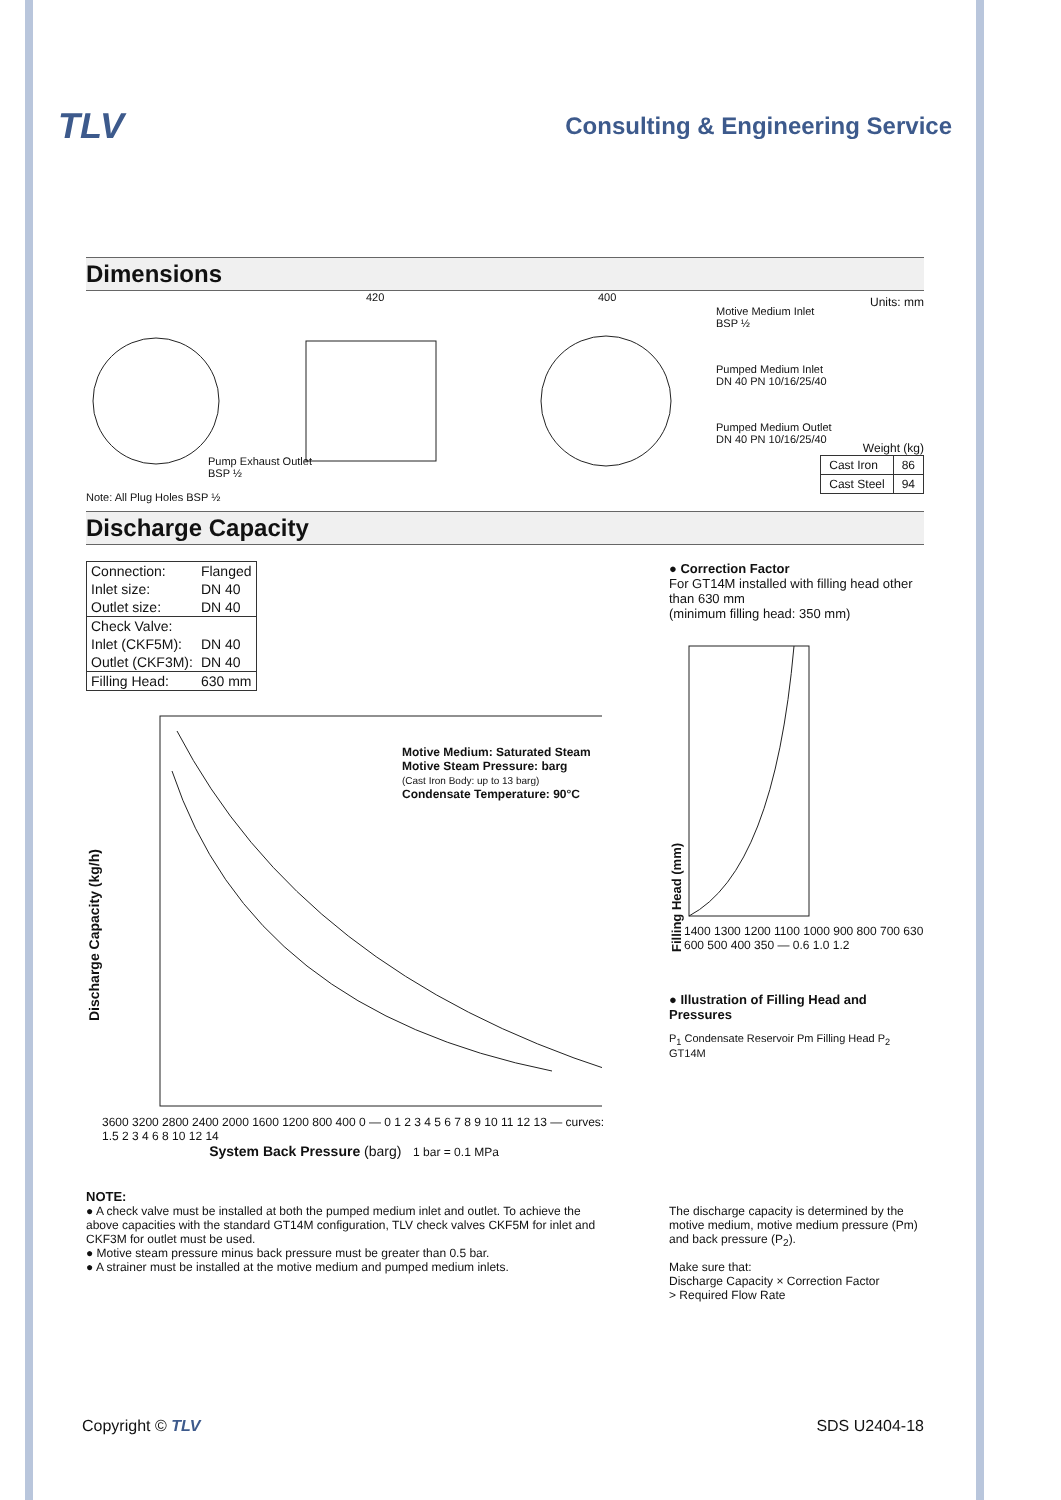TLV
Consulting & Engineering Service
Dimensions
420 400
Motive Medium Inlet
BSP ½
Pumped Medium Inlet
DN 40 PN 10/16/25/40
Pumped Medium Outlet
DN 40 PN 10/16/25/40
Pump Exhaust Outlet
BSP ½
Units: mm
Weight (kg)
| Cast Iron | 86 |
| Cast Steel | 94 |
Note: All Plug Holes BSP ½
Discharge Capacity
| Connection: | Flanged |
| Inlet size: | DN 40 |
| Outlet size: | DN 40 |
| Check Valve: | |
| Inlet (CKF5M): | DN 40 |
| Outlet (CKF3M): | DN 40 |
| Filling Head: | 630 mm |
Discharge Capacity (kg/h)
Motive Medium: Saturated Steam
Motive Steam Pressure: barg
(Cast Iron Body: up to 13 barg)
Condensate Temperature: 90°C
3600 3200 2800 2400 2000 1600 1200 800 400 0 — 0 1 2 3 4 5 6 7 8 9 10 11 12 13 — curves: 1.5 2 3 4 6 8 10 12 14
System Back Pressure (barg) 1 bar = 0.1 MPa
NOTE:
● A check valve must be installed at both the pumped medium inlet and outlet. To achieve the above capacities with the standard GT14M configuration, TLV check valves CKF5M for inlet and CKF3M for outlet must be used.
● Motive steam pressure minus back pressure must be greater than 0.5 bar.
● A strainer must be installed at the motive medium and pumped medium inlets.
● Correction Factor
For GT14M installed with filling head other than 630 mm
(minimum filling head: 350 mm)
Filling Head (mm)
1400 1300 1200 1100 1000 900 800 700 630 600 500 400 350 — 0.6 1.0 1.2
● Illustration of Filling Head and Pressures
P<sub>1</sub> Condensate Reservoir Pm Filling Head P<sub>2</sub> GT14M
The discharge capacity is determined by the motive medium, motive medium pressure (Pm) and back pressure (P<sub>2</sub>).
Make sure that:
Discharge Capacity × Correction Factor
> Required Flow Rate
Copyright © TLV SDS U2404-18